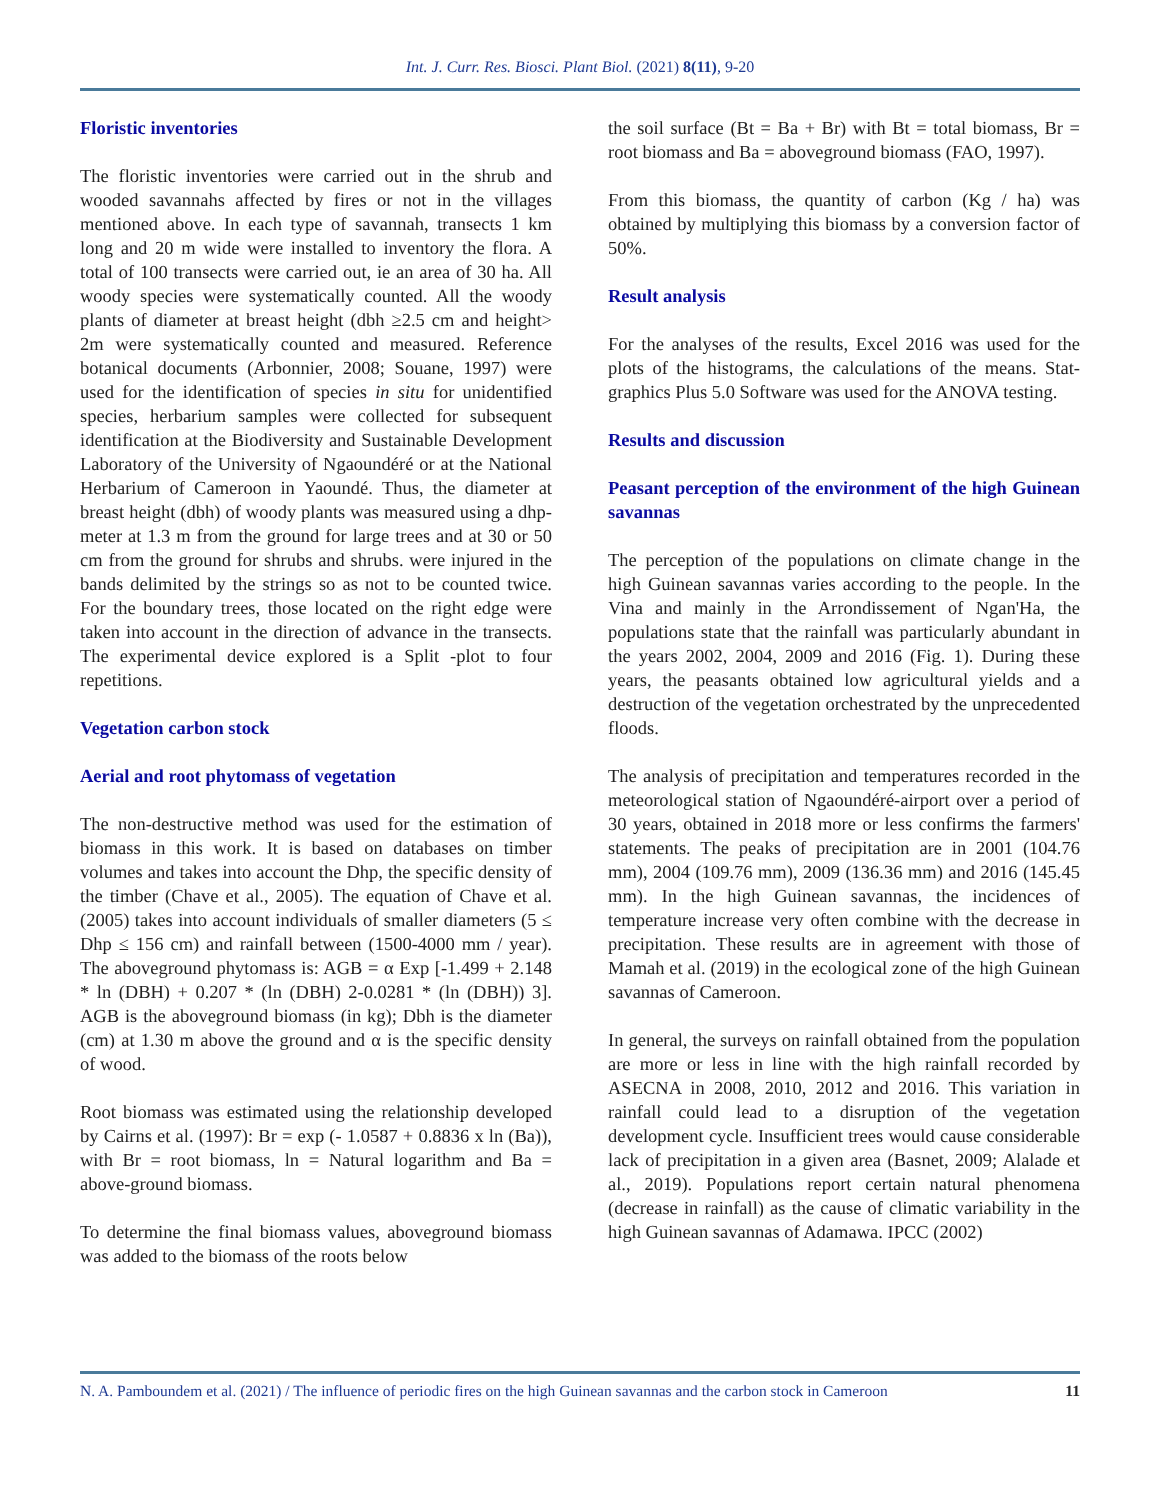Int. J. Curr. Res. Biosci. Plant Biol. (2021) 8(11), 9-20
Floristic inventories
The floristic inventories were carried out in the shrub and wooded savannahs affected by fires or not in the villages mentioned above. In each type of savannah, transects 1 km long and 20 m wide were installed to inventory the flora. A total of 100 transects were carried out, ie an area of 30 ha. All woody species were systematically counted. All the woody plants of diameter at breast height (dbh ≥2.5 cm and height> 2m were systematically counted and measured. Reference botanical documents (Arbonnier, 2008; Souane, 1997) were used for the identification of species in situ for unidentified species, herbarium samples were collected for subsequent identification at the Biodiversity and Sustainable Development Laboratory of the University of Ngaoundéré or at the National Herbarium of Cameroon in Yaoundé. Thus, the diameter at breast height (dbh) of woody plants was measured using a dhp-meter at 1.3 m from the ground for large trees and at 30 or 50 cm from the ground for shrubs and shrubs. were injured in the bands delimited by the strings so as not to be counted twice. For the boundary trees, those located on the right edge were taken into account in the direction of advance in the transects. The experimental device explored is a Split -plot to four repetitions.
Vegetation carbon stock
Aerial and root phytomass of vegetation
The non-destructive method was used for the estimation of biomass in this work. It is based on databases on timber volumes and takes into account the Dhp, the specific density of the timber (Chave et al., 2005). The equation of Chave et al. (2005) takes into account individuals of smaller diameters (5 ≤ Dhp ≤ 156 cm) and rainfall between (1500-4000 mm / year). The aboveground phytomass is: AGB = α Exp [-1.499 + 2.148 * ln (DBH) + 0.207 * (ln (DBH) 2-0.0281 * (ln (DBH)) 3]. AGB is the aboveground biomass (in kg); Dbh is the diameter (cm) at 1.30 m above the ground and α is the specific density of wood.
Root biomass was estimated using the relationship developed by Cairns et al. (1997): Br = exp (- 1.0587 + 0.8836 x ln (Ba)), with Br = root biomass, ln = Natural logarithm and Ba = above-ground biomass.
To determine the final biomass values, aboveground biomass was added to the biomass of the roots below
the soil surface (Bt = Ba + Br) with Bt = total biomass, Br = root biomass and Ba = aboveground biomass (FAO, 1997).
From this biomass, the quantity of carbon (Kg / ha) was obtained by multiplying this biomass by a conversion factor of 50%.
Result analysis
For the analyses of the results, Excel 2016 was used for the plots of the histograms, the calculations of the means. Stat-graphics Plus 5.0 Software was used for the ANOVA testing.
Results and discussion
Peasant perception of the environment of the high Guinean savannas
The perception of the populations on climate change in the high Guinean savannas varies according to the people. In the Vina and mainly in the Arrondissement of Ngan'Ha, the populations state that the rainfall was particularly abundant in the years 2002, 2004, 2009 and 2016 (Fig. 1). During these years, the peasants obtained low agricultural yields and a destruction of the vegetation orchestrated by the unprecedented floods.
The analysis of precipitation and temperatures recorded in the meteorological station of Ngaoundéré-airport over a period of 30 years, obtained in 2018 more or less confirms the farmers' statements. The peaks of precipitation are in 2001 (104.76 mm), 2004 (109.76 mm), 2009 (136.36 mm) and 2016 (145.45 mm). In the high Guinean savannas, the incidences of temperature increase very often combine with the decrease in precipitation. These results are in agreement with those of Mamah et al. (2019) in the ecological zone of the high Guinean savannas of Cameroon.
In general, the surveys on rainfall obtained from the population are more or less in line with the high rainfall recorded by ASECNA in 2008, 2010, 2012 and 2016. This variation in rainfall could lead to a disruption of the vegetation development cycle. Insufficient trees would cause considerable lack of precipitation in a given area (Basnet, 2009; Alalade et al., 2019). Populations report certain natural phenomena (decrease in rainfall) as the cause of climatic variability in the high Guinean savannas of Adamawa. IPCC (2002)
N. A. Pamboundem et al. (2021) / The influence of periodic fires on the high Guinean savannas and the carbon stock in Cameroon 11